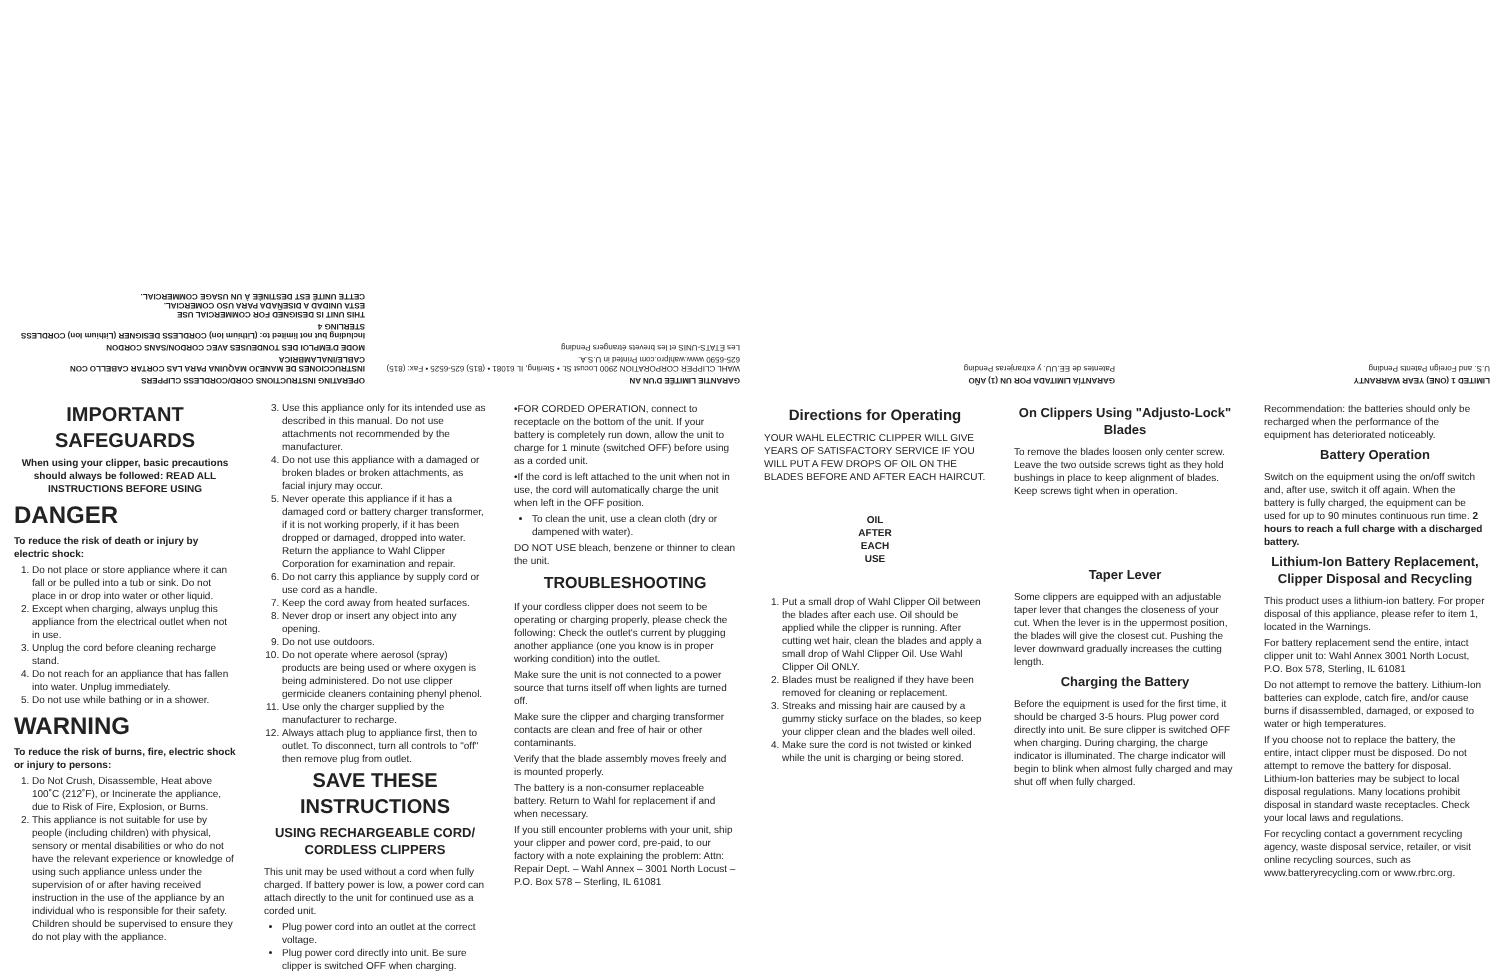OPERATING INSTRUCTIONS CORD/CORDLESS CLIPPERS
INSTRUCCIONES DE MANEJO MAQUINA PARA LAS CORTAR CABELLO CON CABLE/INALAMBRICA
MODE D'EMPLOI DES TONDEUSES AVEC CORDON/SANS CORDON
Including but not limited to: (Lithium Ion) CORDLESS DESIGNER (Lithium Ion) CORDLESS STERLING 4
THIS UNIT IS DESIGNED FOR COMMERCIAL USE
ESTA UNIDAD A DISEÑADA PARA USO COMERCIAL.
CETTE UNITÉ EST DESTINÉE À UN USAGE COMMERCIAL.
GARANTIE LIMITÉE D'UN AN
WAHL CLIPPER CORPORATION 2900 Locust St. • Sterling, IL 61081 • (815) 625-6525 • Fax: (815) 625-6590 www.wahlpro.com Printed in U.S.A.
Les ÉTATS-UNIS et les brevets étrangers Pending
GARANTÍA LIMITADA POR UN (1) AÑO
Patentes de EE.UU. y extranjeras Pending
LIMITED 1 (ONE) YEAR WARRANTY
U.S. and Foreign Patents Pending
IMPORTANT SAFEGUARDS
When using your clipper, basic precautions should always be followed: READ ALL INSTRUCTIONS BEFORE USING
DANGER
To reduce the risk of death or injury by electric shock:
1. Do not place or store appliance where it can fall or be pulled into a tub or sink. Do not place in or drop into water or other liquid.
2. Except when charging, always unplug this appliance from the electrical outlet when not in use.
3. Unplug the cord before cleaning recharge stand.
4. Do not reach for an appliance that has fallen into water. Unplug immediately.
5. Do not use while bathing or in a shower.
WARNING
To reduce the risk of burns, fire, electric shock or injury to persons:
1. Do Not Crush, Disassemble, Heat above 100˚C (212˚F), or Incinerate the appliance, due to Risk of Fire, Explosion, or Burns.
2. This appliance is not suitable for use by people (including children) with physical, sensory or mental disabilities or who do not have the relevant experience or knowledge of using such appliance unless under the supervision of or after having received instruction in the use of the appliance by an individual who is responsible for their safety. Children should be supervised to ensure they do not play with the appliance.
3. Use this appliance only for its intended use as described in this manual. Do not use attachments not recommended by the manufacturer.
4. Do not use this appliance with a damaged or broken blades or broken attachments, as facial injury may occur.
5. Never operate this appliance if it has a damaged cord or battery charger transformer, if it is not working properly, if it has been dropped or damaged, dropped into water. Return the appliance to Wahl Clipper Corporation for examination and repair.
6. Do not carry this appliance by supply cord or use cord as a handle.
7. Keep the cord away from heated surfaces.
8. Never drop or insert any object into any opening.
9. Do not use outdoors.
10. Do not operate where aerosol (spray) products are being used or where oxygen is being administered. Do not use clipper germicide cleaners containing phenyl phenol.
11. Use only the charger supplied by the manufacturer to recharge.
12. Always attach plug to appliance first, then to outlet. To disconnect, turn all controls to "off" then remove plug from outlet.
SAVE THESE INSTRUCTIONS
USING RECHARGEABLE CORD/ CORDLESS CLIPPERS
This unit may be used without a cord when fully charged. If battery power is low, a power cord can attach directly to the unit for continued use as a corded unit.
Plug power cord into an outlet at the correct voltage.
Plug power cord directly into unit. Be sure clipper is switched OFF when charging.
•FOR CORDED OPERATION, connect to receptacle on the bottom of the unit. If your battery is completely run down, allow the unit to charge for 1 minute (switched OFF) before using as a corded unit.
•If the cord is left attached to the unit when not in use, the cord will automatically charge the unit when left in the OFF position.
To clean the unit, use a clean cloth (dry or dampened with water).
DO NOT USE bleach, benzene or thinner to clean the unit.
TROUBLESHOOTING
If your cordless clipper does not seem to be operating or charging properly, please check the following: Check the outlet's current by plugging another appliance (one you know is in proper working condition) into the outlet.
Make sure the unit is not connected to a power source that turns itself off when lights are turned off.
Make sure the clipper and charging transformer contacts are clean and free of hair or other contaminants.
Verify that the blade assembly moves freely and is mounted properly.
The battery is a non-consumer replaceable battery. Return to Wahl for replacement if and when necessary.
If you still encounter problems with your unit, ship your clipper and power cord, pre-paid, to our factory with a note explaining the problem: Attn: Repair Dept. – Wahl Annex – 3001 North Locust – P.O. Box 578 – Sterling, IL 61081
Directions for Operating
YOUR WAHL ELECTRIC CLIPPER WILL GIVE YEARS OF SATISFACTORY SERVICE IF YOU WILL PUT A FEW DROPS OF OIL ON THE BLADES BEFORE AND AFTER EACH HAIRCUT.
OIL
AFTER
EACH
USE
1. Put a small drop of Wahl Clipper Oil between the blades after each use. Oil should be applied while the clipper is running. After cutting wet hair, clean the blades and apply a small drop of Wahl Clipper Oil. Use Wahl Clipper Oil ONLY.
2. Blades must be realigned if they have been removed for cleaning or replacement.
3. Streaks and missing hair are caused by a gummy sticky surface on the blades, so keep your clipper clean and the blades well oiled.
4. Make sure the cord is not twisted or kinked while the unit is charging or being stored.
On Clippers Using "Adjusto-Lock" Blades
To remove the blades loosen only center screw. Leave the two outside screws tight as they hold bushings in place to keep alignment of blades. Keep screws tight when in operation.
Taper Lever
Some clippers are equipped with an adjustable taper lever that changes the closeness of your cut. When the lever is in the uppermost position, the blades will give the closest cut. Pushing the lever downward gradually increases the cutting length.
Charging the Battery
Before the equipment is used for the first time, it should be charged 3-5 hours. Plug power cord directly into unit. Be sure clipper is switched OFF when charging. During charging, the charge indicator is illuminated. The charge indicator will begin to blink when almost fully charged and may shut off when fully charged.
Recommendation: the batteries should only be recharged when the performance of the equipment has deteriorated noticeably.
Battery Operation
Switch on the equipment using the on/off switch and, after use, switch it off again. When the battery is fully charged, the equipment can be used for up to 90 minutes continuous run time. 2 hours to reach a full charge with a discharged battery.
Lithium-Ion Battery Replacement, Clipper Disposal and Recycling
This product uses a lithium-ion battery. For proper disposal of this appliance, please refer to item 1, located in the Warnings.
For battery replacement send the entire, intact clipper unit to: Wahl Annex 3001 North Locust, P.O. Box 578, Sterling, IL 61081
Do not attempt to remove the battery. Lithium-Ion batteries can explode, catch fire, and/or cause burns if disassembled, damaged, or exposed to water or high temperatures.
If you choose not to replace the battery, the entire, intact clipper must be disposed. Do not attempt to remove the battery for disposal. Lithium-Ion batteries may be subject to local disposal regulations. Many locations prohibit disposal in standard waste receptacles. Check your local laws and regulations.
For recycling contact a government recycling agency, waste disposal service, retailer, or visit online recycling sources, such as www.batteryrecycling.com or www.rbrc.org.